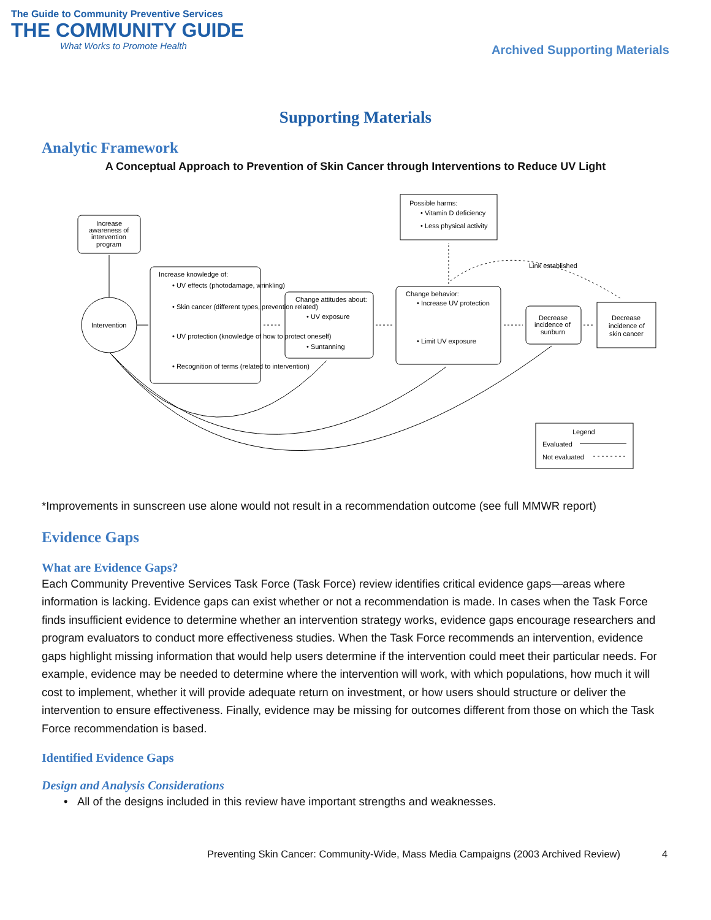The Guide to Community Preventive Services
THE COMMUNITY GUIDE
What Works to Promote Health
Archived Supporting Materials
Supporting Materials
Analytic Framework
A Conceptual Approach to Prevention of Skin Cancer through Interventions to Reduce UV Light
Increase
awareness of
intervention
program
Intervention
Increase knowledge of:
• UV effects (photodamage, wrinkling)
• Skin cancer (different types, prevention related)
• UV protection (knowledge of how to protect oneself)
• Recognition of terms (related to intervention)
Change attitudes about:
• UV exposure
• Suntanning
Change behavior:
• Increase UV protection
• Limit UV exposure
Decrease
incidence of
sunburn
Decrease
incidence of
skin cancer
Possible harms:
• Vitamin D deficiency
• Less physical activity
Link established
Legend
Evaluated
Not evaluated
*Improvements in sunscreen use alone would not result in a recommendation outcome (see full MMWR report)
Evidence Gaps
What are Evidence Gaps?
Each Community Preventive Services Task Force (Task Force) review identifies critical evidence gaps—areas where information is lacking. Evidence gaps can exist whether or not a recommendation is made. In cases when the Task Force finds insufficient evidence to determine whether an intervention strategy works, evidence gaps encourage researchers and program evaluators to conduct more effectiveness studies. When the Task Force recommends an intervention, evidence gaps highlight missing information that would help users determine if the intervention could meet their particular needs. For example, evidence may be needed to determine where the intervention will work, with which populations, how much it will cost to implement, whether it will provide adequate return on investment, or how users should structure or deliver the intervention to ensure effectiveness. Finally, evidence may be missing for outcomes different from those on which the Task Force recommendation is based.
Identified Evidence Gaps
Design and Analysis Considerations
• All of the designs included in this review have important strengths and weaknesses.
Preventing Skin Cancer: Community-Wide, Mass Media Campaigns (2003 Archived Review)
4